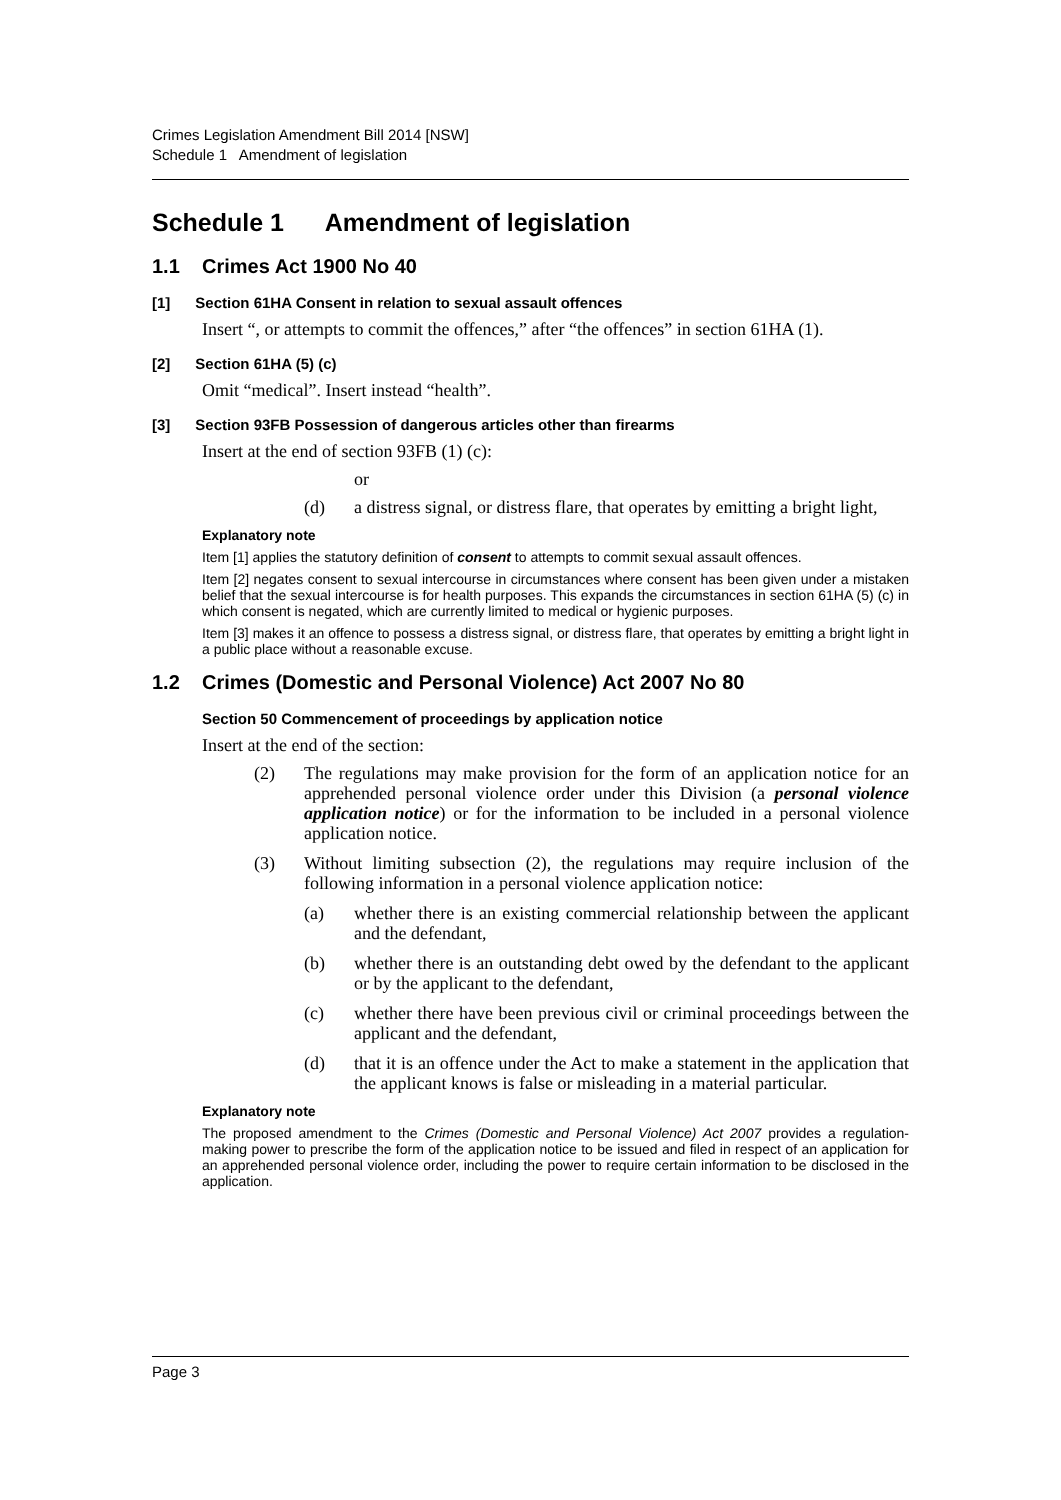Crimes Legislation Amendment Bill 2014 [NSW]
Schedule 1 Amendment of legislation
Schedule 1 Amendment of legislation
1.1 Crimes Act 1900 No 40
[1] Section 61HA Consent in relation to sexual assault offences
Insert “, or attempts to commit the offences,” after “the offences” in section 61HA (1).
[2] Section 61HA (5) (c)
Omit “medical”. Insert instead “health”.
[3] Section 93FB Possession of dangerous articles other than firearms
Insert at the end of section 93FB (1) (c):
or
(d) a distress signal, or distress flare, that operates by emitting a bright light,
Explanatory note
Item [1] applies the statutory definition of consent to attempts to commit sexual assault offences.
Item [2] negates consent to sexual intercourse in circumstances where consent has been given under a mistaken belief that the sexual intercourse is for health purposes. This expands the circumstances in section 61HA (5) (c) in which consent is negated, which are currently limited to medical or hygienic purposes.
Item [3] makes it an offence to possess a distress signal, or distress flare, that operates by emitting a bright light in a public place without a reasonable excuse.
1.2 Crimes (Domestic and Personal Violence) Act 2007 No 80
Section 50 Commencement of proceedings by application notice
Insert at the end of the section:
(2) The regulations may make provision for the form of an application notice for an apprehended personal violence order under this Division (a personal violence application notice) or for the information to be included in a personal violence application notice.
(3) Without limiting subsection (2), the regulations may require inclusion of the following information in a personal violence application notice:
(a) whether there is an existing commercial relationship between the applicant and the defendant,
(b) whether there is an outstanding debt owed by the defendant to the applicant or by the applicant to the defendant,
(c) whether there have been previous civil or criminal proceedings between the applicant and the defendant,
(d) that it is an offence under the Act to make a statement in the application that the applicant knows is false or misleading in a material particular.
Explanatory note
The proposed amendment to the Crimes (Domestic and Personal Violence) Act 2007 provides a regulation-making power to prescribe the form of the application notice to be issued and filed in respect of an application for an apprehended personal violence order, including the power to require certain information to be disclosed in the application.
Page 3